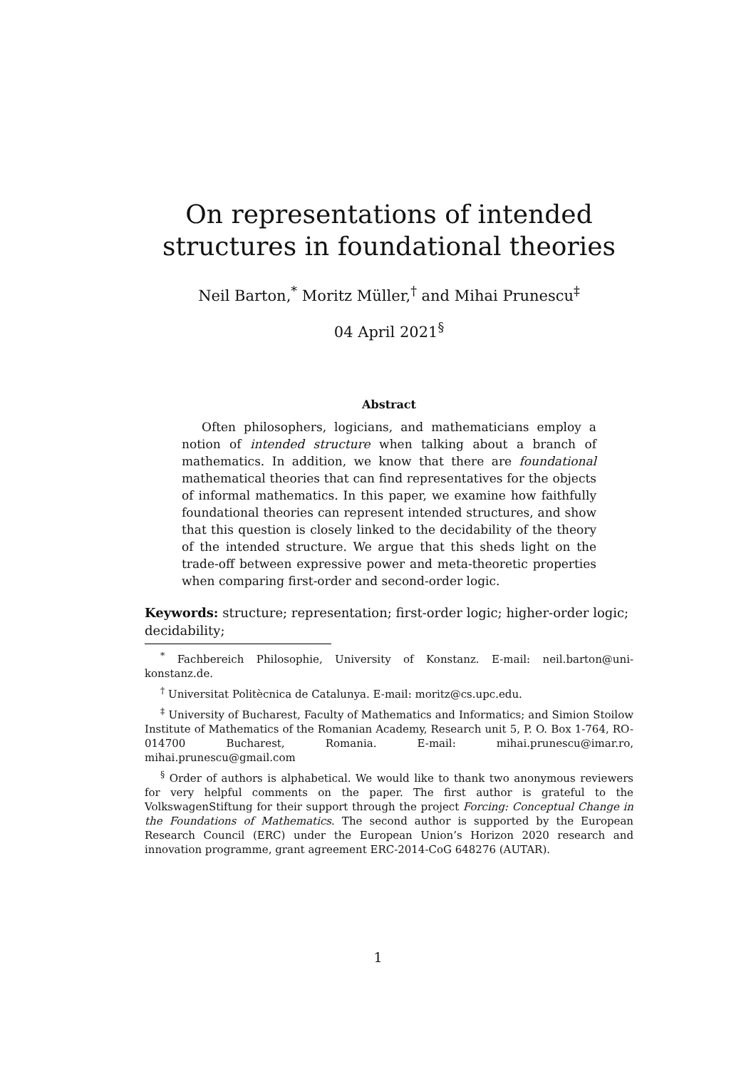On representations of intended structures in foundational theories
Neil Barton,<sup>*</sup> Moritz Müller,<sup>†</sup> and Mihai Prunescu<sup>‡</sup>
04 April 2021<sup>§</sup>
Abstract
Often philosophers, logicians, and mathematicians employ a notion of intended structure when talking about a branch of mathematics. In addition, we know that there are foundational mathematical theories that can find representatives for the objects of informal mathematics. In this paper, we examine how faithfully foundational theories can represent intended structures, and show that this question is closely linked to the decidability of the theory of the intended structure. We argue that this sheds light on the trade-off between expressive power and meta-theoretic properties when comparing first-order and second-order logic.
Keywords: structure; representation; first-order logic; higher-order logic; decidability;
<sup>*</sup> Fachbereich Philosophie, University of Konstanz. E-mail: neil.barton@uni-konstanz.de.
<sup>†</sup> Universitat Politècnica de Catalunya. E-mail: moritz@cs.upc.edu.
<sup>‡</sup> University of Bucharest, Faculty of Mathematics and Informatics; and Simion Stoilow Institute of Mathematics of the Romanian Academy, Research unit 5, P. O. Box 1-764, RO-014700 Bucharest, Romania. E-mail: mihai.prunescu@imar.ro, mihai.prunescu@gmail.com
<sup>§</sup> Order of authors is alphabetical. We would like to thank two anonymous reviewers for very helpful comments on the paper. The first author is grateful to the VolkswagenStiftung for their support through the project Forcing: Conceptual Change in the Foundations of Mathematics. The second author is supported by the European Research Council (ERC) under the European Union’s Horizon 2020 research and innovation programme, grant agreement ERC-2014-CoG 648276 (AUTAR).
1